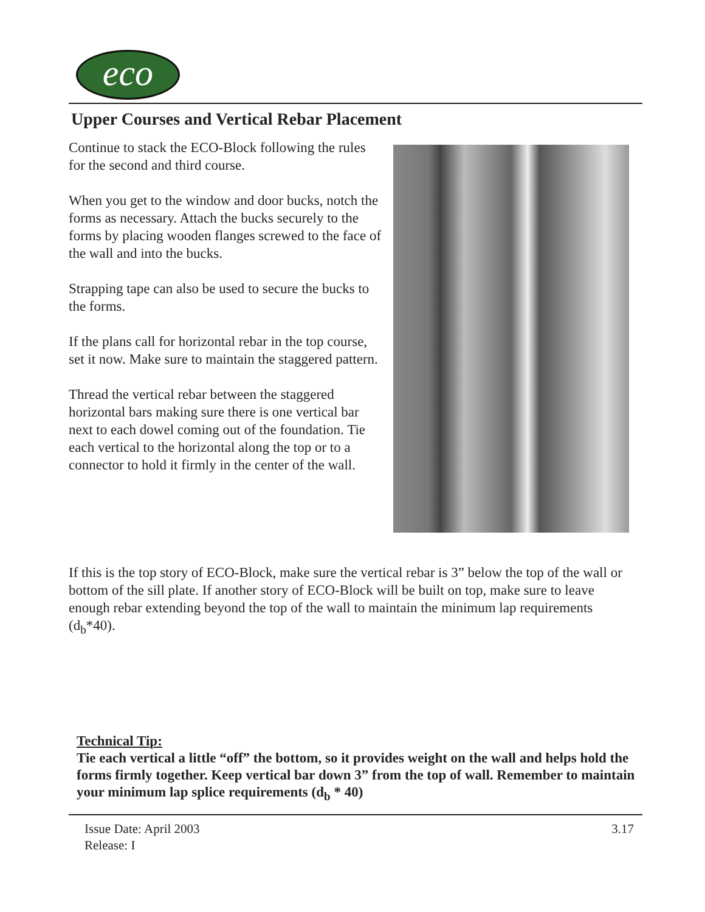eco
Upper Courses and Vertical Rebar Placement
Continue to stack the ECO-Block following the rules for the second and third course.
When you get to the window and door bucks, notch the forms as necessary. Attach the bucks securely to the forms by placing wooden flanges screwed to the face of the wall and into the bucks.
Strapping tape can also be used to secure the bucks to the forms.
If the plans call for horizontal rebar in the top course, set it now. Make sure to maintain the staggered pattern.
Thread the vertical rebar between the staggered horizontal bars making sure there is one vertical bar next to each dowel coming out of the foundation. Tie each vertical to the horizontal along the top or to a connector to hold it firmly in the center of the wall.
If this is the top story of ECO-Block, make sure the vertical rebar is 3” below the top of the wall or bottom of the sill plate. If another story of ECO-Block will be built on top, make sure to leave enough rebar extending beyond the top of the wall to maintain the minimum lap requirements (d<sub>b</sub>*40).
Technical Tip:
Tie each vertical a little “off” the bottom, so it provides weight on the wall and helps hold the forms firmly together. Keep vertical bar down 3” from the top of wall. Remember to maintain your minimum lap splice requirements (d<sub>b</sub> * 40)
Issue Date: April 2003
Release: I
3.17